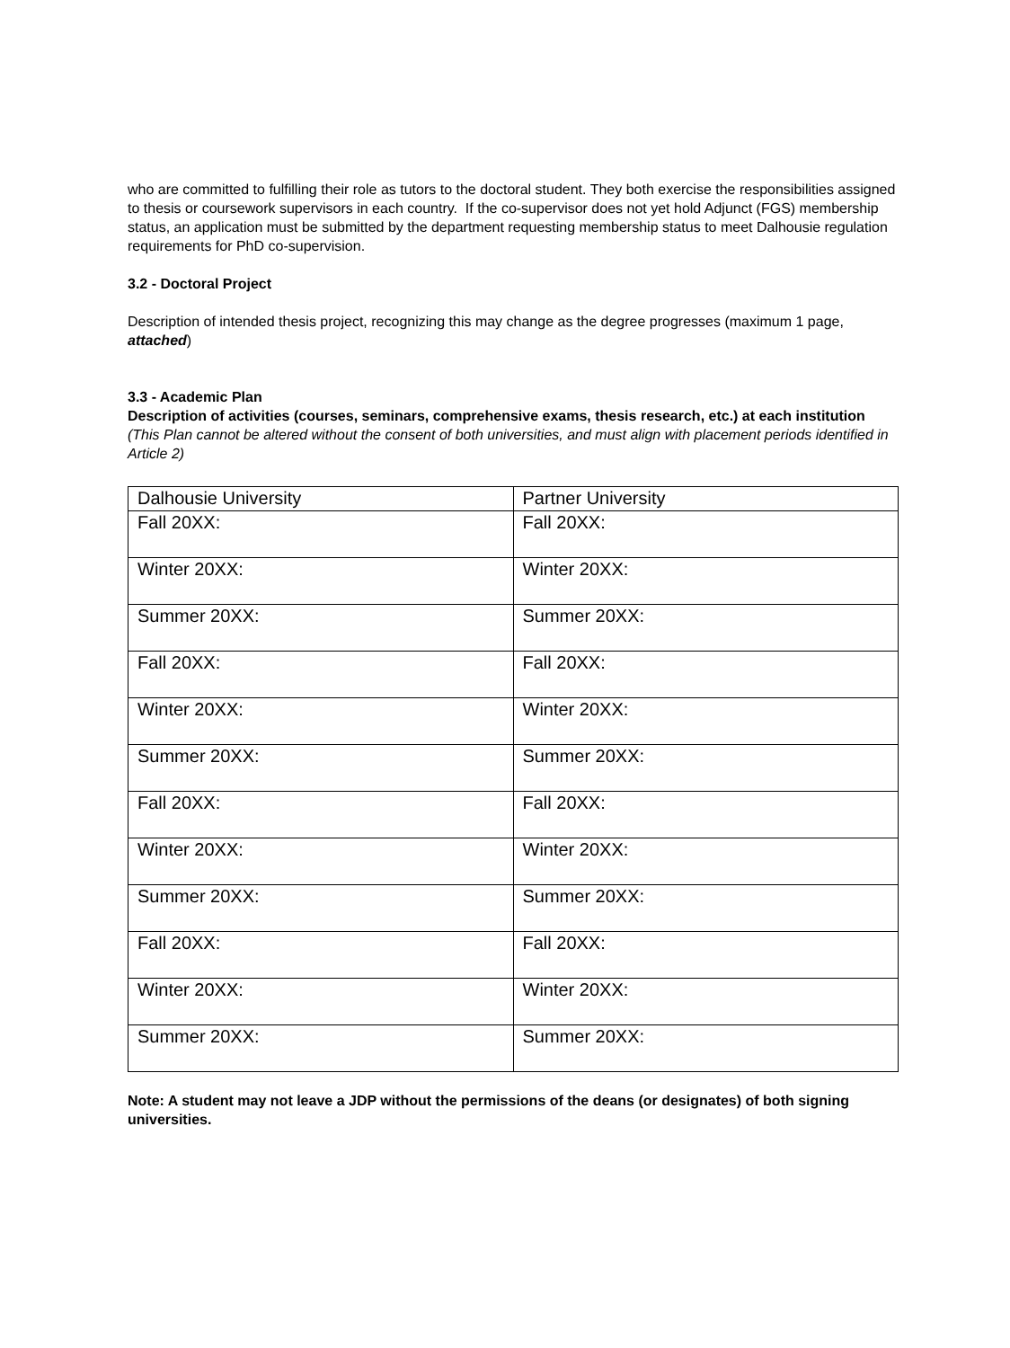who are committed to fulfilling their role as tutors to the doctoral student. They both exercise the responsibilities assigned to thesis or coursework supervisors in each country. If the co-supervisor does not yet hold Adjunct (FGS) membership status, an application must be submitted by the department requesting membership status to meet Dalhousie regulation requirements for PhD co-supervision.
3.2 - Doctoral Project
Description of intended thesis project, recognizing this may change as the degree progresses (maximum 1 page, attached)
3.3 - Academic Plan
Description of activities (courses, seminars, comprehensive exams, thesis research, etc.) at each institution (This Plan cannot be altered without the consent of both universities, and must align with placement periods identified in Article 2)
| Dalhousie University | Partner University |
| Fall 20XX: | Fall 20XX: |
| Winter 20XX: | Winter 20XX: |
| Summer 20XX: | Summer 20XX: |
| Fall 20XX: | Fall 20XX: |
| Winter 20XX: | Winter 20XX: |
| Summer 20XX: | Summer 20XX: |
| Fall 20XX: | Fall 20XX: |
| Winter 20XX: | Winter 20XX: |
| Summer 20XX: | Summer 20XX: |
| Fall 20XX: | Fall 20XX: |
| Winter 20XX: | Winter 20XX: |
| Summer 20XX: | Summer 20XX: |
Note: A student may not leave a JDP without the permissions of the deans (or designates) of both signing universities.